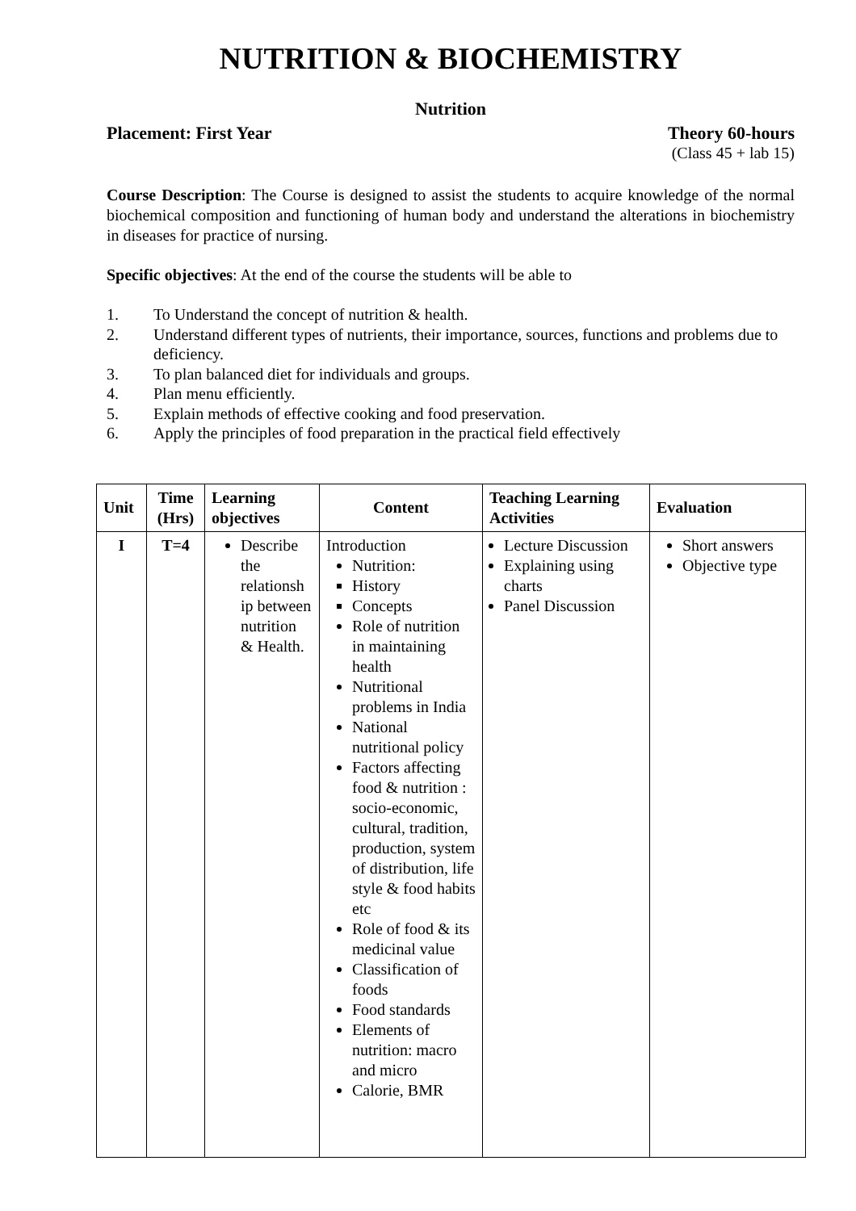NUTRITION & BIOCHEMISTRY
Nutrition
Placement: First Year Theory 60-hours
(Class 45 + lab 15)
Course Description: The Course is designed to assist the students to acquire knowledge of the normal biochemical composition and functioning of human body and understand the alterations in biochemistry in diseases for practice of nursing.
Specific objectives: At the end of the course the students will be able to
1. To Understand the concept of nutrition & health.
2. Understand different types of nutrients, their importance, sources, functions and problems due to deficiency.
3. To plan balanced diet for individuals and groups.
4. Plan menu efficiently.
5. Explain methods of effective cooking and food preservation.
6. Apply the principles of food preparation in the practical field effectively
| Unit | Time (Hrs) | Learning objectives | Content | Teaching Learning Activities | Evaluation |
| --- | --- | --- | --- | --- | --- |
| I | T=4 | Describe the relationsh ip between nutrition & Health. | Introduction Nutrition: History Concepts Role of nutrition in maintaining health Nutritional problems in India National nutritional policy Factors affecting food & nutrition : socio-economic, cultural, tradition, production, system of distribution, life style & food habits etc Role of food & its medicinal value Classification of foods Food standards Elements of nutrition: macro and micro Calorie, BMR | Lecture Discussion Explaining using charts Panel Discussion | Short answers Objective type |